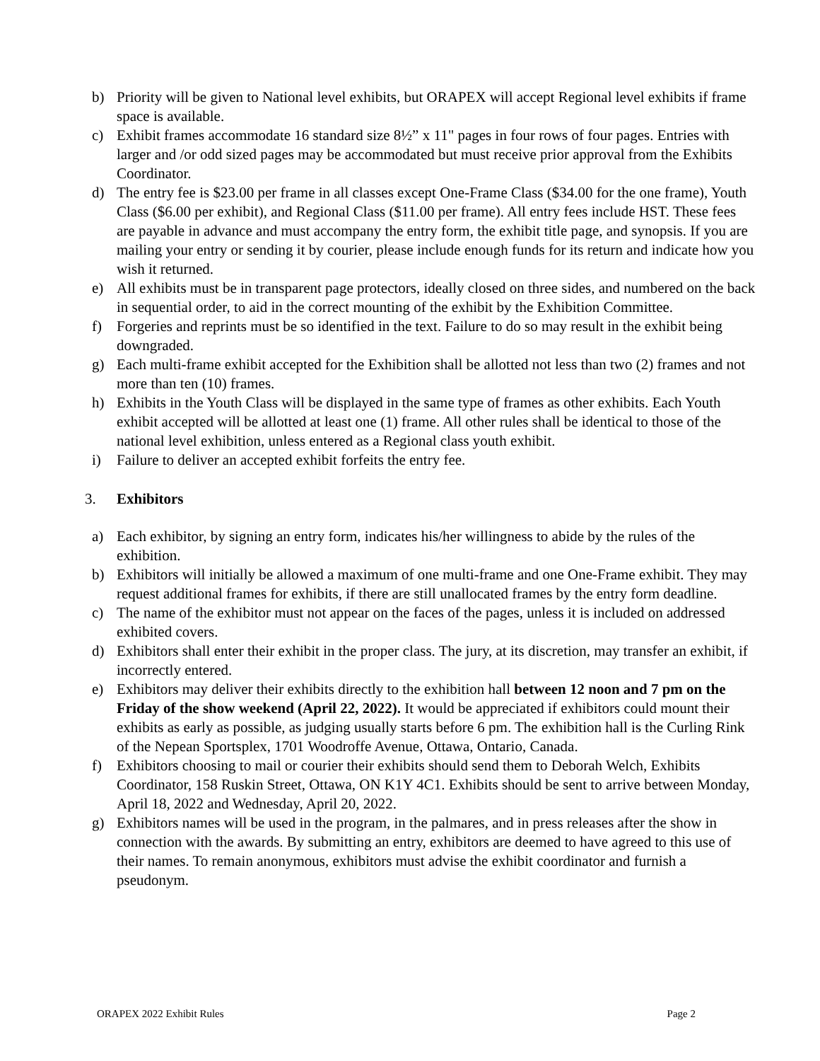b) Priority will be given to National level exhibits, but ORAPEX will accept Regional level exhibits if frame space is available.
c) Exhibit frames accommodate 16 standard size 8½” x 11" pages in four rows of four pages. Entries with larger and /or odd sized pages may be accommodated but must receive prior approval from the Exhibits Coordinator.
d) The entry fee is $23.00 per frame in all classes except One-Frame Class ($34.00 for the one frame), Youth Class ($6.00 per exhibit), and Regional Class ($11.00 per frame). All entry fees include HST. These fees are payable in advance and must accompany the entry form, the exhibit title page, and synopsis. If you are mailing your entry or sending it by courier, please include enough funds for its return and indicate how you wish it returned.
e) All exhibits must be in transparent page protectors, ideally closed on three sides, and numbered on the back in sequential order, to aid in the correct mounting of the exhibit by the Exhibition Committee.
f) Forgeries and reprints must be so identified in the text. Failure to do so may result in the exhibit being downgraded.
g) Each multi-frame exhibit accepted for the Exhibition shall be allotted not less than two (2) frames and not more than ten (10) frames.
h) Exhibits in the Youth Class will be displayed in the same type of frames as other exhibits. Each Youth exhibit accepted will be allotted at least one (1) frame. All other rules shall be identical to those of the national level exhibition, unless entered as a Regional class youth exhibit.
i) Failure to deliver an accepted exhibit forfeits the entry fee.
3. Exhibitors
a) Each exhibitor, by signing an entry form, indicates his/her willingness to abide by the rules of the exhibition.
b) Exhibitors will initially be allowed a maximum of one multi-frame and one One-Frame exhibit. They may request additional frames for exhibits, if there are still unallocated frames by the entry form deadline.
c) The name of the exhibitor must not appear on the faces of the pages, unless it is included on addressed exhibited covers.
d) Exhibitors shall enter their exhibit in the proper class. The jury, at its discretion, may transfer an exhibit, if incorrectly entered.
e) Exhibitors may deliver their exhibits directly to the exhibition hall between 12 noon and 7 pm on the Friday of the show weekend (April 22, 2022). It would be appreciated if exhibitors could mount their exhibits as early as possible, as judging usually starts before 6 pm. The exhibition hall is the Curling Rink of the Nepean Sportsplex, 1701 Woodroffe Avenue, Ottawa, Ontario, Canada.
f) Exhibitors choosing to mail or courier their exhibits should send them to Deborah Welch, Exhibits Coordinator, 158 Ruskin Street, Ottawa, ON K1Y 4C1. Exhibits should be sent to arrive between Monday, April 18, 2022 and Wednesday, April 20, 2022.
g) Exhibitors names will be used in the program, in the palmares, and in press releases after the show in connection with the awards. By submitting an entry, exhibitors are deemed to have agreed to this use of their names. To remain anonymous, exhibitors must advise the exhibit coordinator and furnish a pseudonym.
ORAPEX 2022 Exhibit Rules Page 2